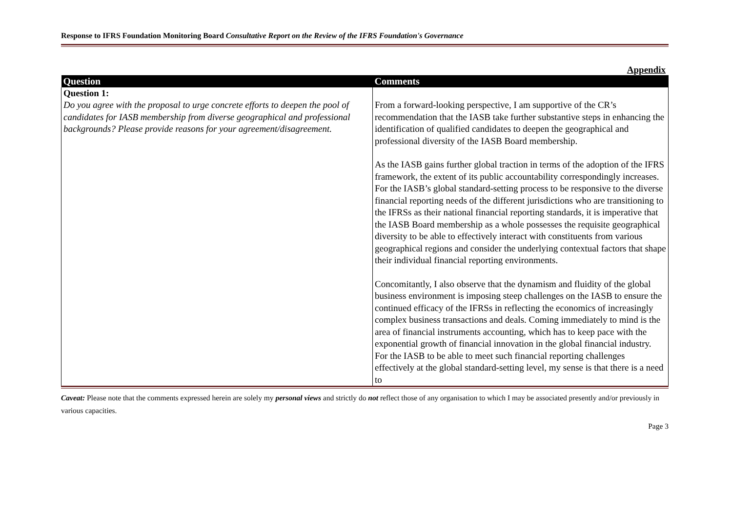Response to IFRS Foundation Monitoring Board Consultative Report on the Review of the IFRS Foundation's Governance
Appendix
| Question | Comments |
| --- | --- |
| Question 1: Do you agree with the proposal to urge concrete efforts to deepen the pool of candidates for IASB membership from diverse geographical and professional backgrounds? Please provide reasons for your agreement/disagreement. | From a forward-looking perspective, I am supportive of the CR’s recommendation that the IASB take further substantive steps in enhancing the identification of qualified candidates to deepen the geographical and professional diversity of the IASB Board membership. As the IASB gains further global traction in terms of the adoption of the IFRS framework, the extent of its public accountability correspondingly increases. For the IASB’s global standard-setting process to be responsive to the diverse financial reporting needs of the different jurisdictions who are transitioning to the IFRSs as their national financial reporting standards, it is imperative that the IASB Board membership as a whole possesses the requisite geographical diversity to be able to effectively interact with constituents from various geographical regions and consider the underlying contextual factors that shape their individual financial reporting environments. Concomitantly, I also observe that the dynamism and fluidity of the global business environment is imposing steep challenges on the IASB to ensure the continued efficacy of the IFRSs in reflecting the economics of increasingly complex business transactions and deals. Coming immediately to mind is the area of financial instruments accounting, which has to keep pace with the exponential growth of financial innovation in the global financial industry. For the IASB to be able to meet such financial reporting challenges effectively at the global standard-setting level, my sense is that there is a need to |
Caveat: Please note that the comments expressed herein are solely my personal views and strictly do not reflect those of any organisation to which I may be associated presently and/or previously in various capacities.
Page 3